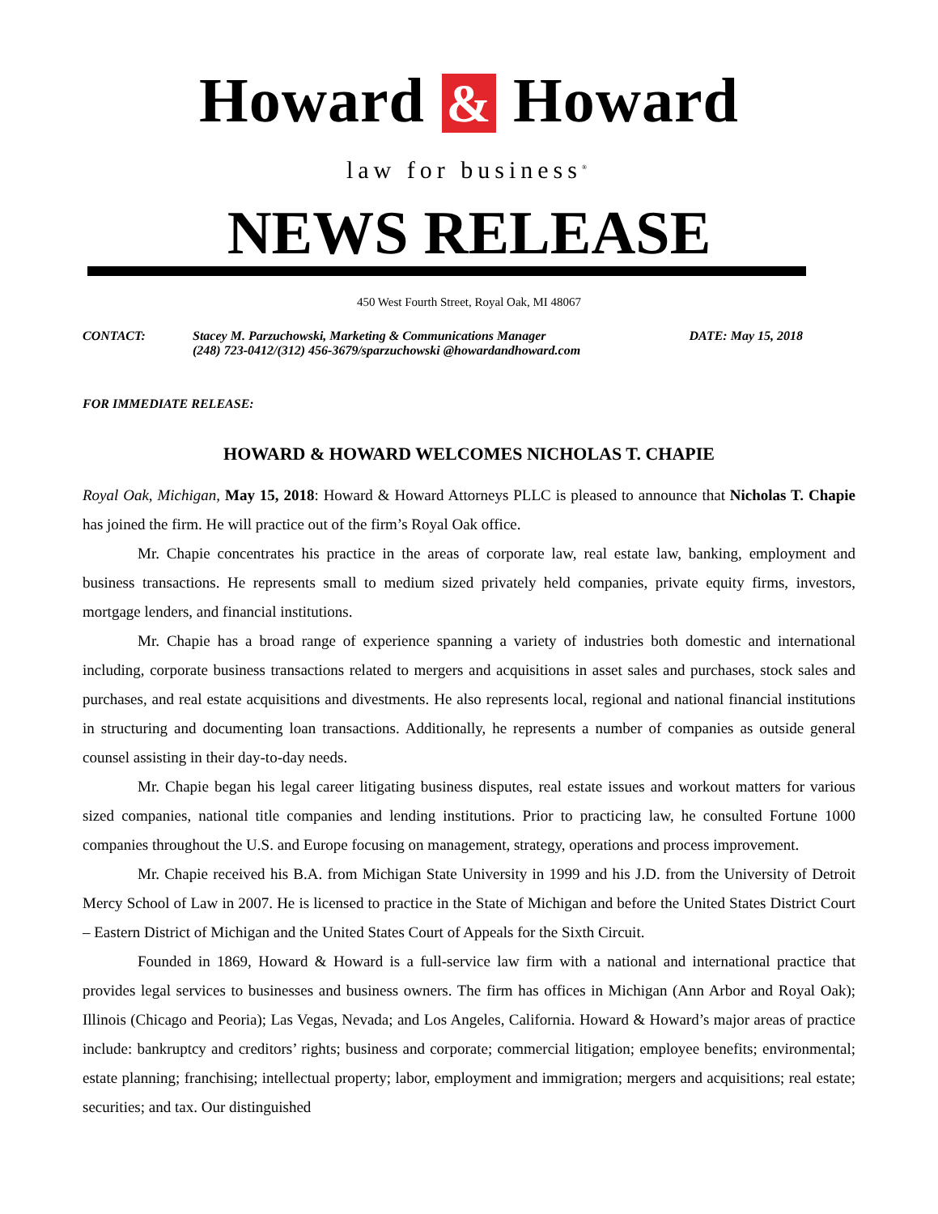Howard & Howard
law for business<sup>®</sup>
NEWS RELEASE
450 West Fourth Street, Royal Oak, MI 48067
CONTACT: Stacey M. Parzuchowski, Marketing & Communications Manager
(248) 723-0412/(312) 456-3679/sparzuchowski @howardandhoward.com
DATE: May 15, 2018
FOR IMMEDIATE RELEASE:
HOWARD & HOWARD WELCOMES NICHOLAS T. CHAPIE
Royal Oak, Michigan, May 15, 2018: Howard & Howard Attorneys PLLC is pleased to announce that Nicholas T. Chapie has joined the firm. He will practice out of the firm’s Royal Oak office.
Mr. Chapie concentrates his practice in the areas of corporate law, real estate law, banking, employment and business transactions. He represents small to medium sized privately held companies, private equity firms, investors, mortgage lenders, and financial institutions.
Mr. Chapie has a broad range of experience spanning a variety of industries both domestic and international including, corporate business transactions related to mergers and acquisitions in asset sales and purchases, stock sales and purchases, and real estate acquisitions and divestments. He also represents local, regional and national financial institutions in structuring and documenting loan transactions. Additionally, he represents a number of companies as outside general counsel assisting in their day-to-day needs.
Mr. Chapie began his legal career litigating business disputes, real estate issues and workout matters for various sized companies, national title companies and lending institutions. Prior to practicing law, he consulted Fortune 1000 companies throughout the U.S. and Europe focusing on management, strategy, operations and process improvement.
Mr. Chapie received his B.A. from Michigan State University in 1999 and his J.D. from the University of Detroit Mercy School of Law in 2007. He is licensed to practice in the State of Michigan and before the United States District Court – Eastern District of Michigan and the United States Court of Appeals for the Sixth Circuit.
Founded in 1869, Howard & Howard is a full-service law firm with a national and international practice that provides legal services to businesses and business owners. The firm has offices in Michigan (Ann Arbor and Royal Oak); Illinois (Chicago and Peoria); Las Vegas, Nevada; and Los Angeles, California. Howard & Howard’s major areas of practice include: bankruptcy and creditors’ rights; business and corporate; commercial litigation; employee benefits; environmental; estate planning; franchising; intellectual property; labor, employment and immigration; mergers and acquisitions; real estate; securities; and tax. Our distinguished